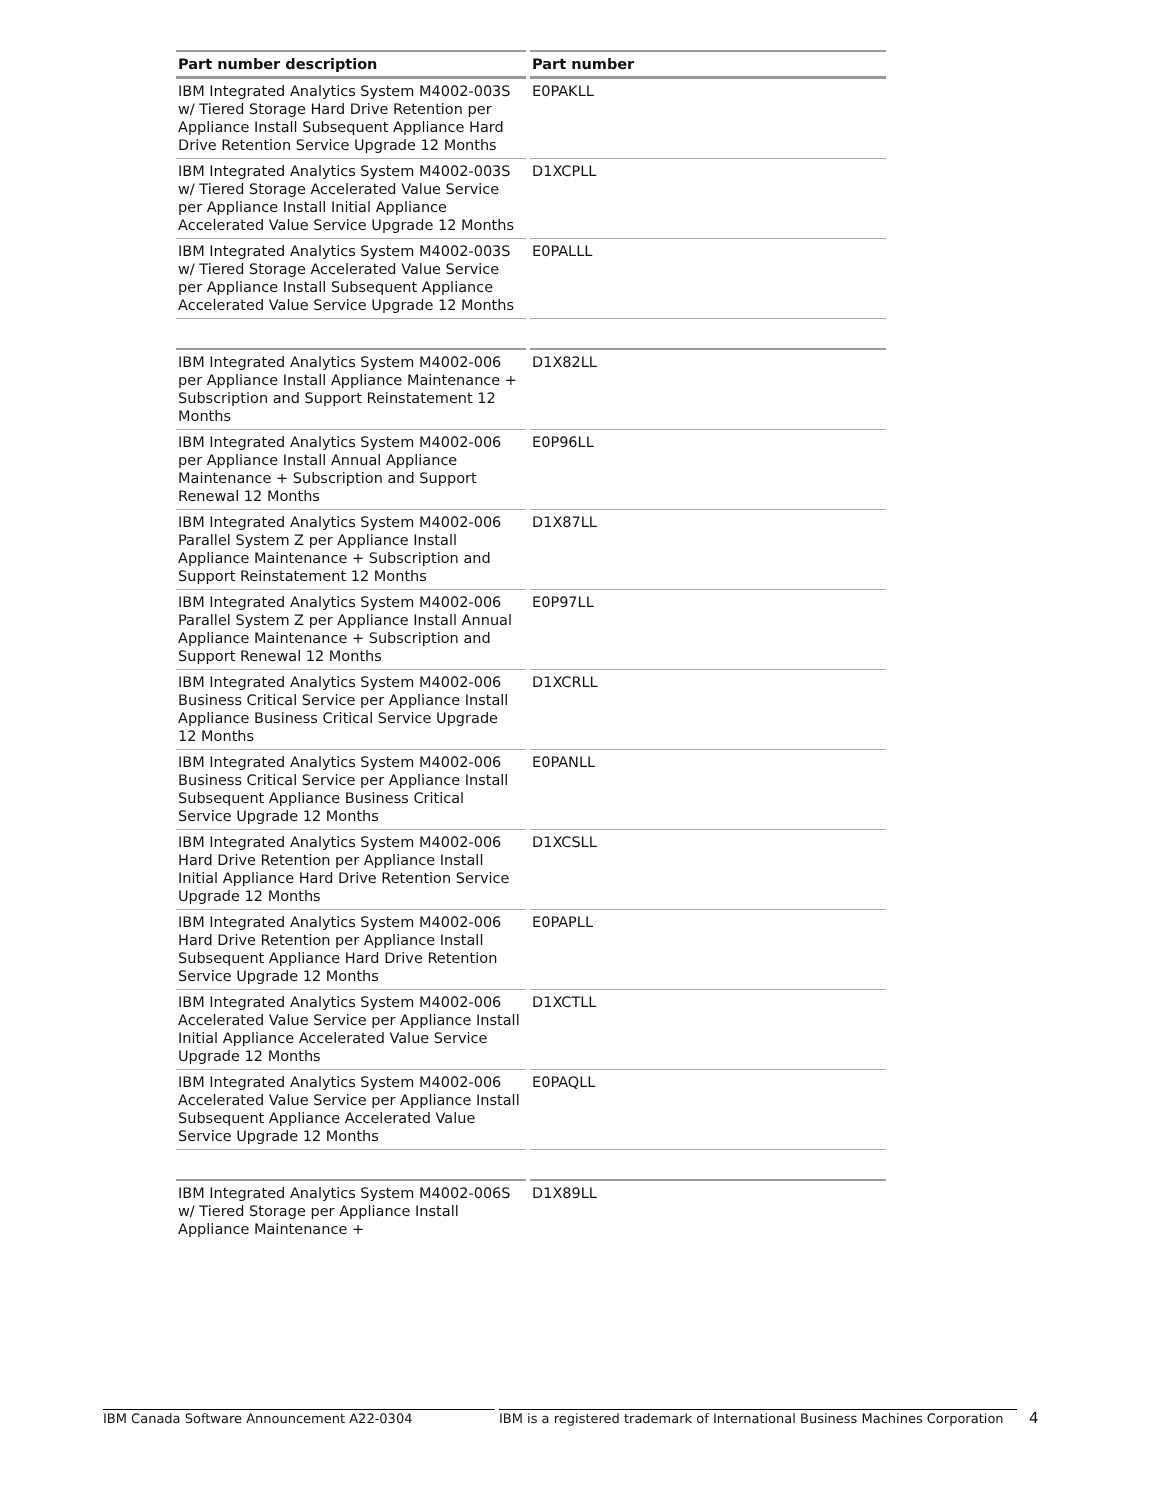| Part number description | Part number |
| --- | --- |
| IBM Integrated Analytics System M4002-003S w/ Tiered Storage Hard Drive Retention per Appliance Install Subsequent Appliance Hard Drive Retention Service Upgrade 12 Months | E0PAKLL |
| IBM Integrated Analytics System M4002-003S w/ Tiered Storage Accelerated Value Service per Appliance Install Initial Appliance Accelerated Value Service Upgrade 12 Months | D1XCPLL |
| IBM Integrated Analytics System M4002-003S w/ Tiered Storage Accelerated Value Service per Appliance Install Subsequent Appliance Accelerated Value Service Upgrade 12 Months | E0PALLL |
| IBM Integrated Analytics System M4002-006 per Appliance Install Appliance Maintenance + Subscription and Support Reinstatement 12 Months | D1X82LL |
| IBM Integrated Analytics System M4002-006 per Appliance Install Annual Appliance Maintenance + Subscription and Support Renewal 12 Months | E0P96LL |
| IBM Integrated Analytics System M4002-006 Parallel System Z per Appliance Install Appliance Maintenance + Subscription and Support Reinstatement 12 Months | D1X87LL |
| IBM Integrated Analytics System M4002-006 Parallel System Z per Appliance Install Annual Appliance Maintenance + Subscription and Support Renewal 12 Months | E0P97LL |
| IBM Integrated Analytics System M4002-006 Business Critical Service per Appliance Install Appliance Business Critical Service Upgrade 12 Months | D1XCRLL |
| IBM Integrated Analytics System M4002-006 Business Critical Service per Appliance Install Subsequent Appliance Business Critical Service Upgrade 12 Months | E0PANLL |
| IBM Integrated Analytics System M4002-006 Hard Drive Retention per Appliance Install Initial Appliance Hard Drive Retention Service Upgrade 12 Months | D1XCSLL |
| IBM Integrated Analytics System M4002-006 Hard Drive Retention per Appliance Install Subsequent Appliance Hard Drive Retention Service Upgrade 12 Months | E0PAPLL |
| IBM Integrated Analytics System M4002-006 Accelerated Value Service per Appliance Install Initial Appliance Accelerated Value Service Upgrade 12 Months | D1XCTLL |
| IBM Integrated Analytics System M4002-006 Accelerated Value Service per Appliance Install Subsequent Appliance Accelerated Value Service Upgrade 12 Months | E0PAQLL |
| IBM Integrated Analytics System M4002-006S w/ Tiered Storage per Appliance Install Appliance Maintenance + | D1X89LL |
IBM Canada Software Announcement A22-0304 IBM is a registered trademark of International Business Machines Corporation
4